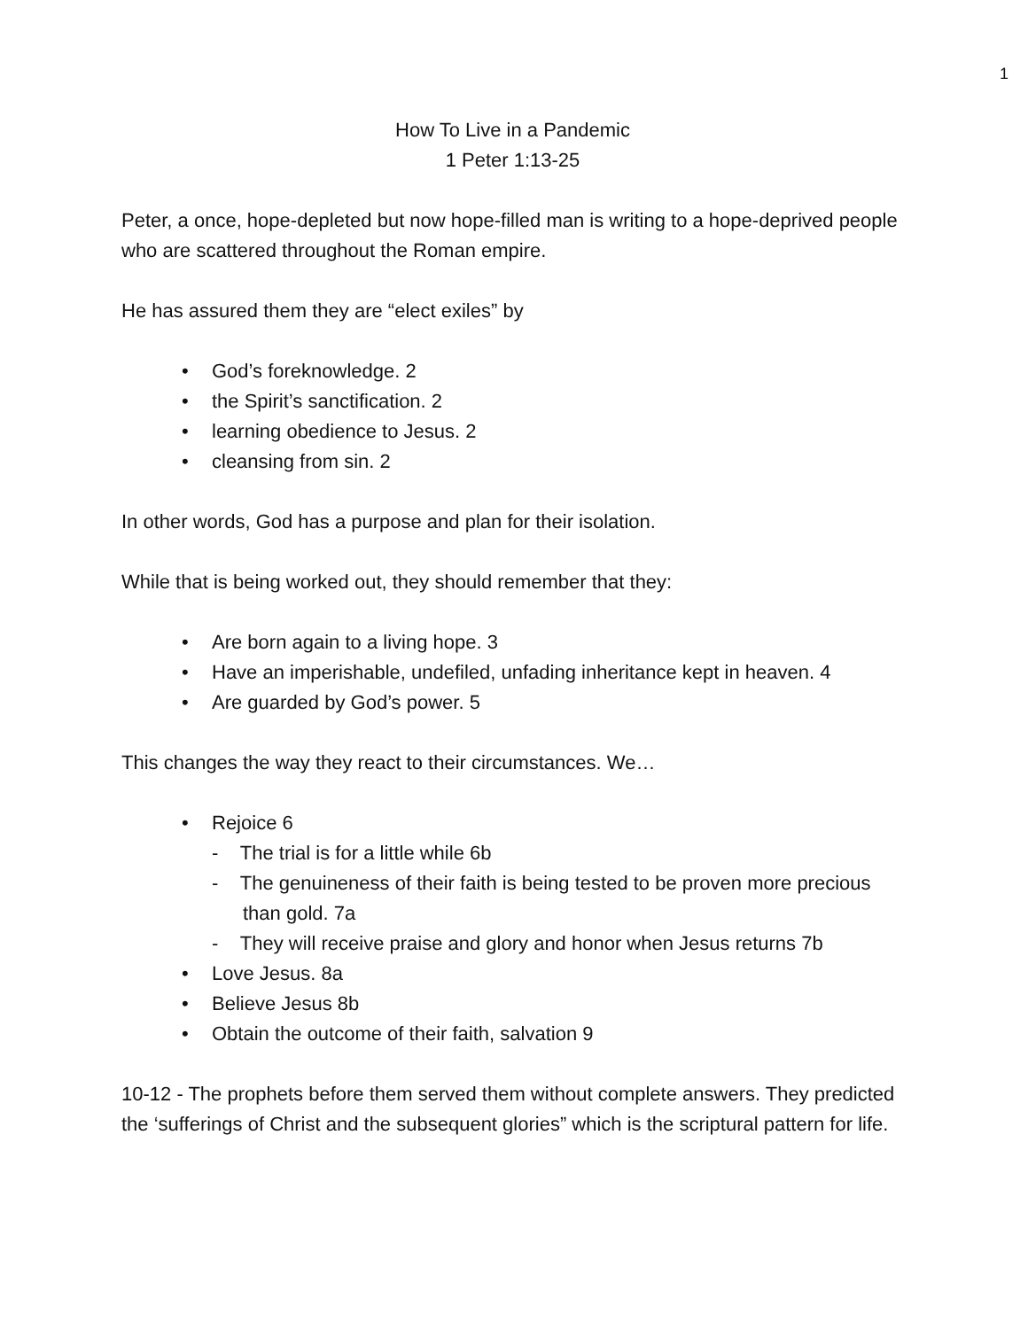1
How To Live in a Pandemic
1 Peter 1:13-25
Peter, a once, hope-depleted but now hope-filled man is writing to a hope-deprived people who are scattered throughout the Roman empire.
He has assured them they are “elect exiles” by
God’s foreknowledge. 2
the Spirit’s sanctification. 2
learning obedience to Jesus. 2
cleansing from sin. 2
In other words, God has a purpose and plan for their isolation.
While that is being worked out, they should remember that they:
Are born again to a living hope. 3
Have an imperishable, undefiled, unfading inheritance kept in heaven. 4
Are guarded by God’s power. 5
This changes the way they react to their circumstances. We…
Rejoice 6
- The trial is for a little while 6b
- The genuineness of their faith is being tested to be proven more precious than gold. 7a
- They will receive praise and glory and honor when Jesus returns 7b
Love Jesus. 8a
Believe Jesus 8b
Obtain the outcome of their faith, salvation 9
10-12 - The prophets before them served them without complete answers. They predicted the ‘sufferings of Christ and the subsequent glories” which is the scriptural pattern for life.